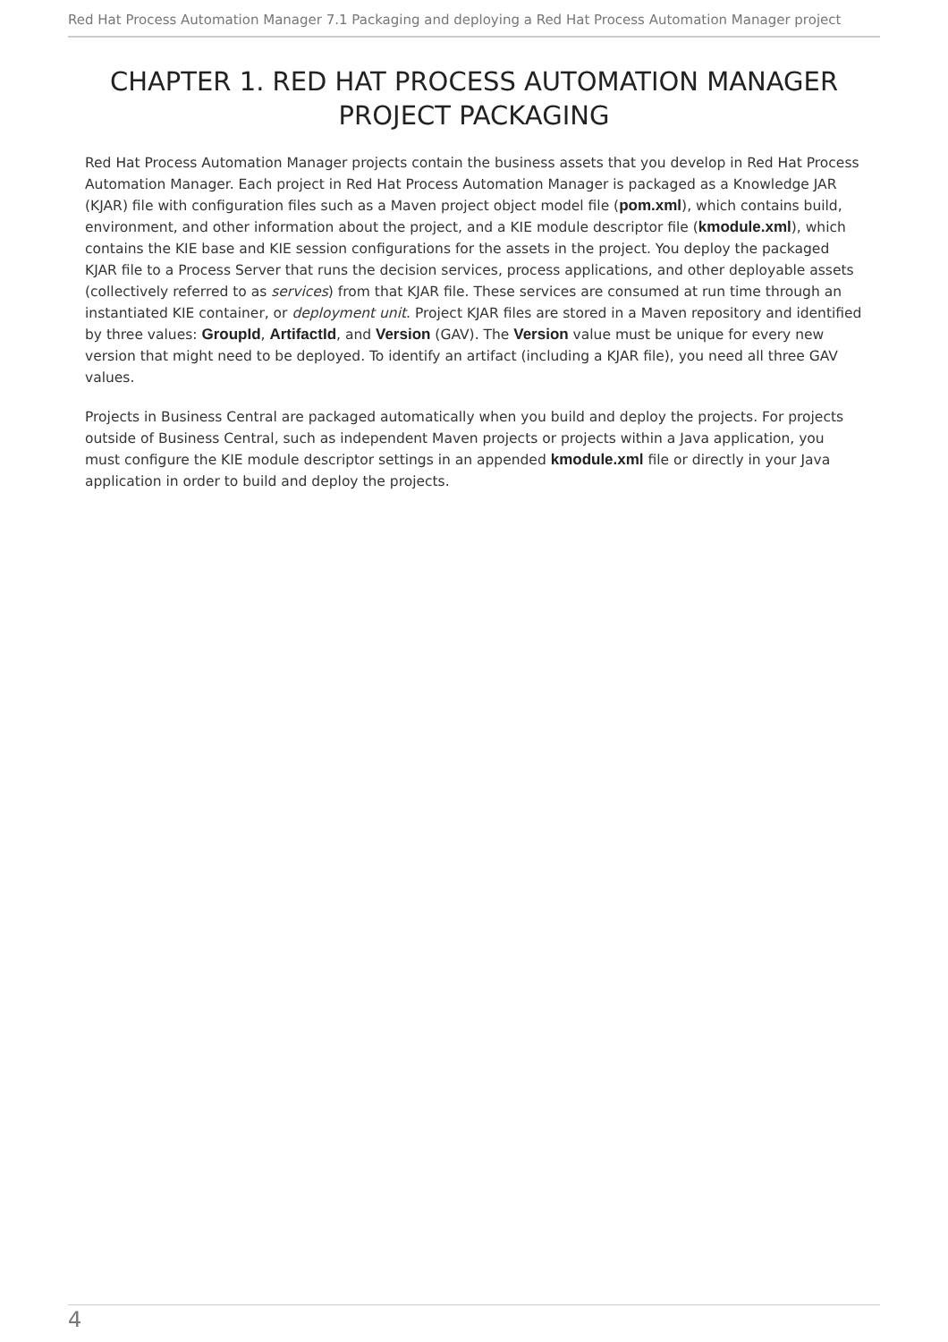Red Hat Process Automation Manager 7.1 Packaging and deploying a Red Hat Process Automation Manager project
CHAPTER 1. RED HAT PROCESS AUTOMATION MANAGER PROJECT PACKAGING
Red Hat Process Automation Manager projects contain the business assets that you develop in Red Hat Process Automation Manager. Each project in Red Hat Process Automation Manager is packaged as a Knowledge JAR (KJAR) file with configuration files such as a Maven project object model file (pom.xml), which contains build, environment, and other information about the project, and a KIE module descriptor file (kmodule.xml), which contains the KIE base and KIE session configurations for the assets in the project. You deploy the packaged KJAR file to a Process Server that runs the decision services, process applications, and other deployable assets (collectively referred to as services) from that KJAR file. These services are consumed at run time through an instantiated KIE container, or deployment unit. Project KJAR files are stored in a Maven repository and identified by three values: GroupId, ArtifactId, and Version (GAV). The Version value must be unique for every new version that might need to be deployed. To identify an artifact (including a KJAR file), you need all three GAV values.
Projects in Business Central are packaged automatically when you build and deploy the projects. For projects outside of Business Central, such as independent Maven projects or projects within a Java application, you must configure the KIE module descriptor settings in an appended kmodule.xml file or directly in your Java application in order to build and deploy the projects.
4